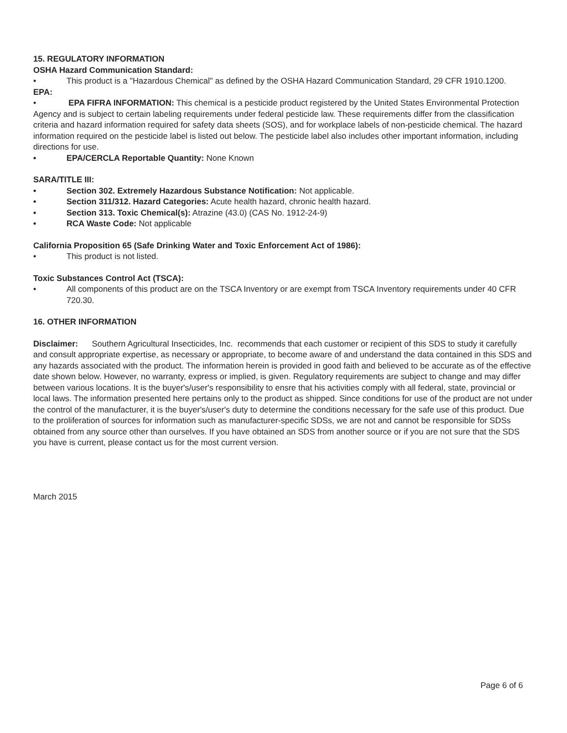15. REGULATORY INFORMATION
OSHA Hazard Communication Standard:
• This product is a "Hazardous Chemical" as defined by the OSHA Hazard Communication Standard, 29 CFR 1910.1200.
EPA:
• EPA FIFRA INFORMATION: This chemical is a pesticide product registered by the United States Environmental Protection Agency and is subject to certain labeling requirements under federal pesticide law. These requirements differ from the classification criteria and hazard information required for safety data sheets (SOS), and for workplace labels of non-pesticide chemical. The hazard information required on the pesticide label is listed out below. The pesticide label also includes other important information, including directions for use.
• EPA/CERCLA Reportable Quantity: None Known
SARA/TITLE III:
• Section 302. Extremely Hazardous Substance Notification: Not applicable.
• Section 311/312. Hazard Categories: Acute health hazard, chronic health hazard.
• Section 313. Toxic Chemical(s): Atrazine (43.0) (CAS No. 1912-24-9)
• RCA Waste Code: Not applicable
California Proposition 65 (Safe Drinking Water and Toxic Enforcement Act of 1986):
• This product is not listed.
Toxic Substances Control Act (TSCA):
• All components of this product are on the TSCA Inventory or are exempt from TSCA Inventory requirements under 40 CFR 720.30.
16. OTHER INFORMATION
Disclaimer: Southern Agricultural Insecticides, Inc. recommends that each customer or recipient of this SDS to study it carefully and consult appropriate expertise, as necessary or appropriate, to become aware of and understand the data contained in this SDS and any hazards associated with the product. The information herein is provided in good faith and believed to be accurate as of the effective date shown below. However, no warranty, express or implied, is given. Regulatory requirements are subject to change and may differ between various locations. It is the buyer's/user's responsibility to ensre that his activities comply with all federal, state, provincial or local laws. The information presented here pertains only to the product as shipped. Since conditions for use of the product are not under the control of the manufacturer, it is the buyer's/user's duty to determine the conditions necessary for the safe use of this product. Due to the proliferation of sources for information such as manufacturer-specific SDSs, we are not and cannot be responsible for SDSs obtained from any source other than ourselves. If you have obtained an SDS from another source or if you are not sure that the SDS you have is current, please contact us for the most current version.
March 2015
Page 6 of 6